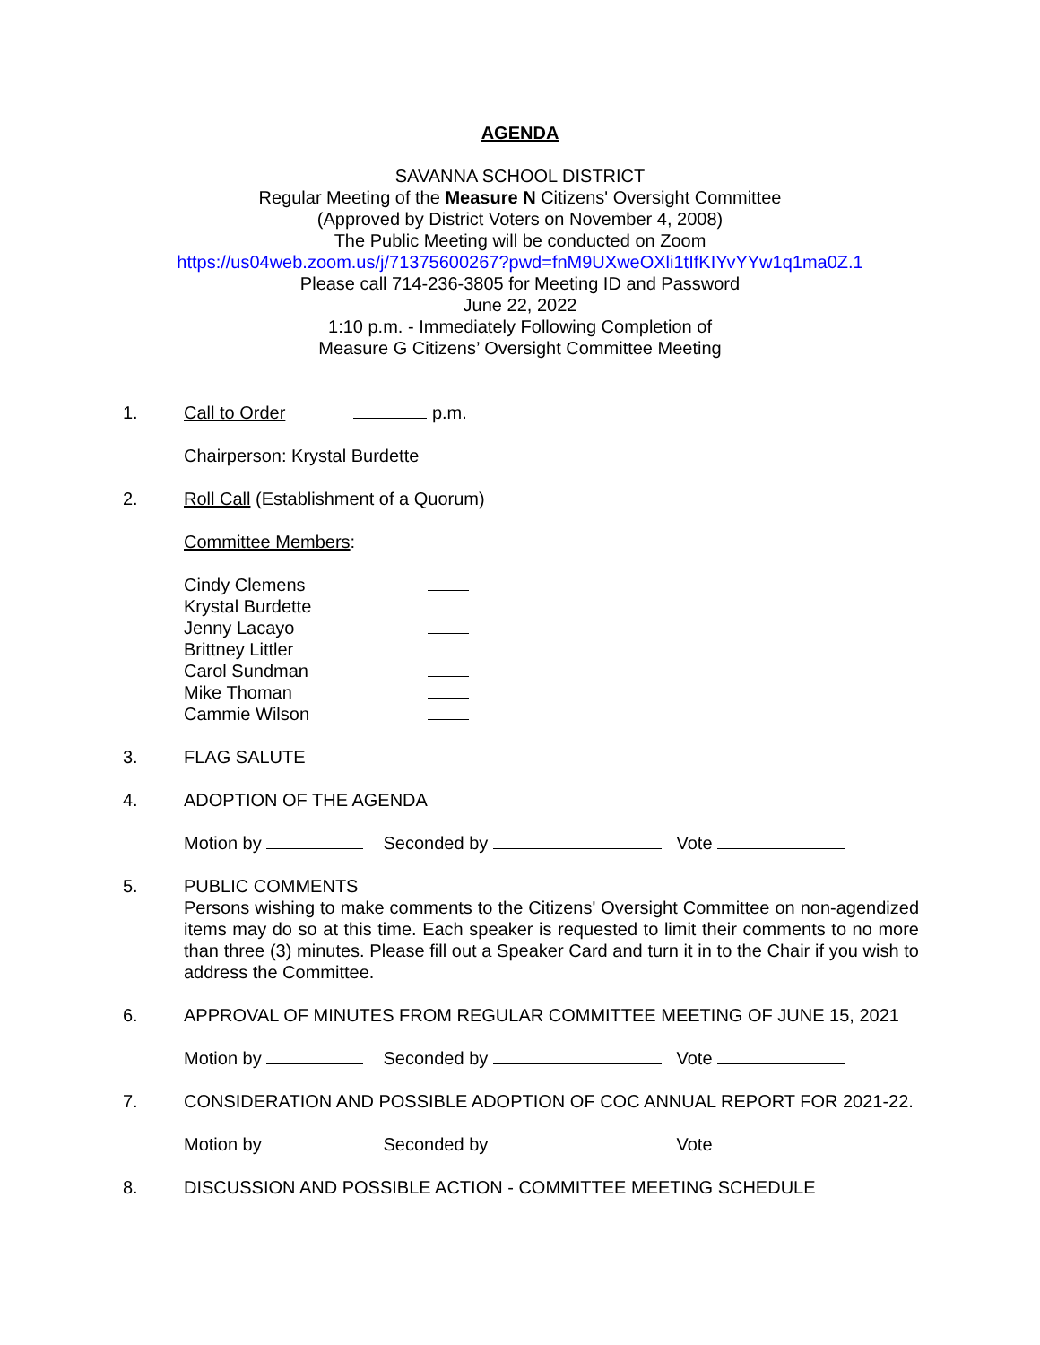AGENDA
SAVANNA SCHOOL DISTRICT
Regular Meeting of the Measure N Citizens' Oversight Committee
(Approved by District Voters on November 4, 2008)
The Public Meeting will be conducted on Zoom
https://us04web.zoom.us/j/71375600267?pwd=fnM9UXweOXli1tIfKIYvYYw1q1ma0Z.1
Please call 714-236-3805 for Meeting ID and Password
June 22, 2022
1:10 p.m. - Immediately Following Completion of
Measure G Citizens’ Oversight Committee Meeting
1. Call to Order p.m.
Chairperson: Krystal Burdette
2. Roll Call (Establishment of a Quorum)
Committee Members:
Cindy Clemens
Krystal Burdette
Jenny Lacayo
Brittney Littler
Carol Sundman
Mike Thoman
Cammie Wilson
3. FLAG SALUTE
4. ADOPTION OF THE AGENDA
Motion by Seconded by Vote
5. PUBLIC COMMENTS
Persons wishing to make comments to the Citizens' Oversight Committee on non-agendized items may do so at this time. Each speaker is requested to limit their comments to no more than three (3) minutes. Please fill out a Speaker Card and turn it in to the Chair if you wish to address the Committee.
6. APPROVAL OF MINUTES FROM REGULAR COMMITTEE MEETING OF JUNE 15, 2021
Motion by Seconded by Vote
7. CONSIDERATION AND POSSIBLE ADOPTION OF COC ANNUAL REPORT FOR 2021-22.
Motion by Seconded by Vote
8. DISCUSSION AND POSSIBLE ACTION - COMMITTEE MEETING SCHEDULE